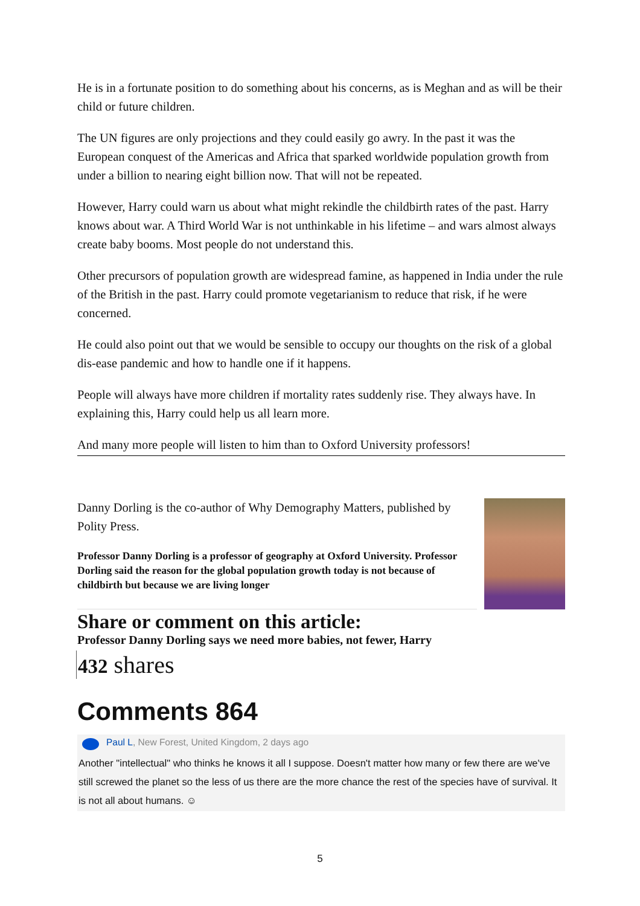He is in a fortunate position to do something about his concerns, as is Meghan and as will be their child or future children.
The UN figures are only projections and they could easily go awry. In the past it was the European conquest of the Americas and Africa that sparked worldwide population growth from under a billion to nearing eight billion now. That will not be repeated.
However, Harry could warn us about what might rekindle the childbirth rates of the past. Harry knows about war. A Third World War is not unthinkable in his lifetime – and wars almost always create baby booms. Most people do not understand this.
Other precursors of population growth are widespread famine, as happened in India under the rule of the British in the past. Harry could promote vegetarianism to reduce that risk, if he were concerned.
He could also point out that we would be sensible to occupy our thoughts on the risk of a global dis-ease pandemic and how to handle one if it happens.
People will always have more children if mortality rates suddenly rise. They always have. In explaining this, Harry could help us all learn more.
And many more people will listen to him than to Oxford University professors!
Danny Dorling is the co-author of Why Demography Matters, published by Polity Press.
Professor Danny Dorling is a professor of geography at Oxford University. Professor Dorling said the reason for the global population growth today is not because of childbirth but because we are living longer
Share or comment on this article:
Professor Danny Dorling says we need more babies, not fewer, Harry
432 shares
Comments 864
Paul L, New Forest, United Kingdom, 2 days ago
Another "intellectual" who thinks he knows it all I suppose. Doesn't matter how many or few there are we've still screwed the planet so the less of us there are the more chance the rest of the species have of survival. It is not all about humans. ☺
5